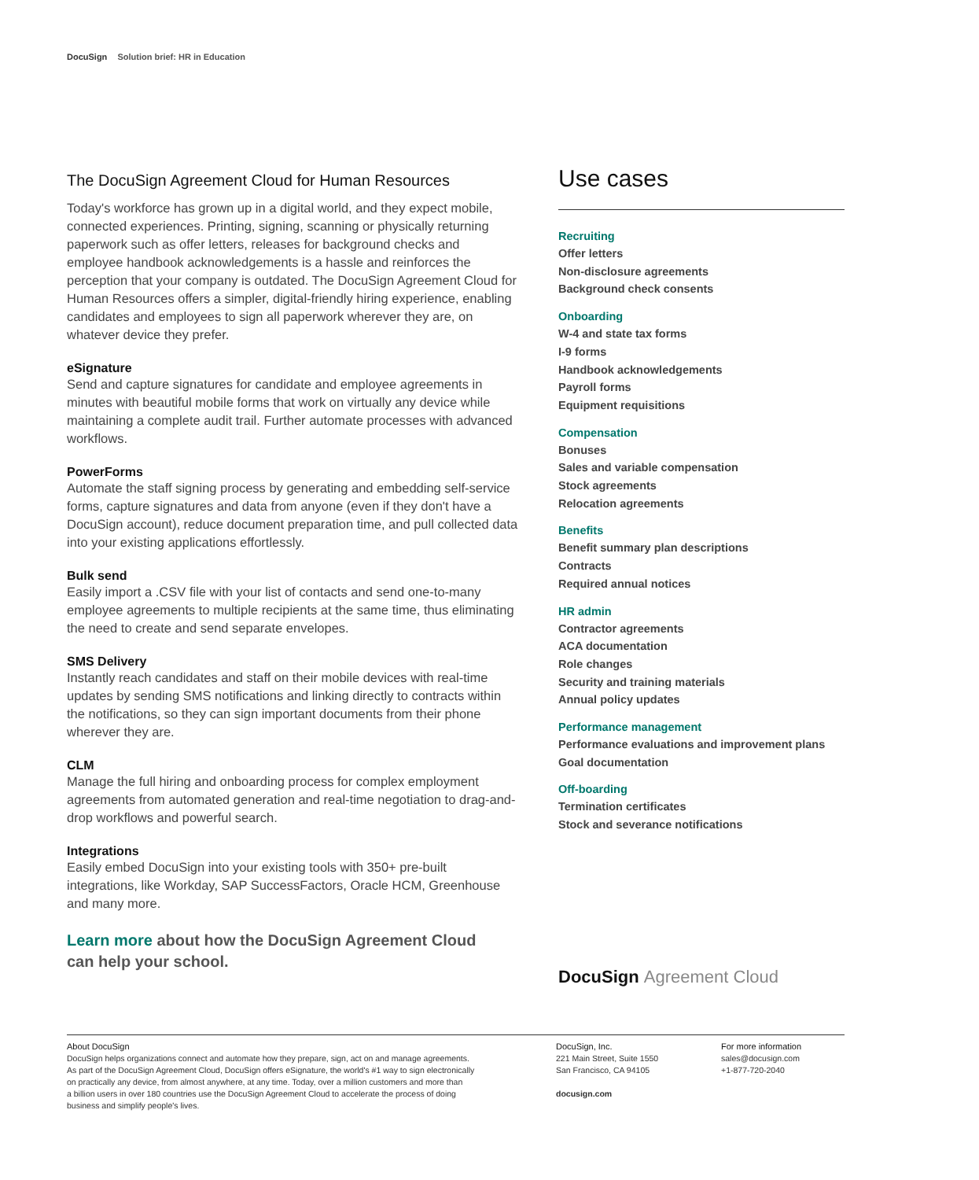DocuSign Solution brief: HR in Education
The DocuSign Agreement Cloud for Human Resources
Today's workforce has grown up in a digital world, and they expect mobile, connected experiences. Printing, signing, scanning or physically returning paperwork such as offer letters, releases for background checks and employee handbook acknowledgements is a hassle and reinforces the perception that your company is outdated. The DocuSign Agreement Cloud for Human Resources offers a simpler, digital-friendly hiring experience, enabling candidates and employees to sign all paperwork wherever they are, on whatever device they prefer.
eSignature
Send and capture signatures for candidate and employee agreements in minutes with beautiful mobile forms that work on virtually any device while maintaining a complete audit trail. Further automate processes with advanced workflows.
PowerForms
Automate the staff signing process by generating and embedding self-service forms, capture signatures and data from anyone (even if they don't have a DocuSign account), reduce document preparation time, and pull collected data into your existing applications effortlessly.
Bulk send
Easily import a .CSV file with your list of contacts and send one-to-many employee agreements to multiple recipients at the same time, thus eliminating the need to create and send separate envelopes.
SMS Delivery
Instantly reach candidates and staff on their mobile devices with real-time updates by sending SMS notifications and linking directly to contracts within the notifications, so they can sign important documents from their phone wherever they are.
CLM
Manage the full hiring and onboarding process for complex employment agreements from automated generation and real-time negotiation to drag-and-drop workflows and powerful search.
Integrations
Easily embed DocuSign into your existing tools with 350+ pre-built integrations, like Workday, SAP SuccessFactors, Oracle HCM, Greenhouse and many more.
Learn more about how the DocuSign Agreement Cloud
can help your school.
Use cases
Recruiting
Offer letters
Non-disclosure agreements
Background check consents
Onboarding
W-4 and state tax forms
I-9 forms
Handbook acknowledgements
Payroll forms
Equipment requisitions
Compensation
Bonuses
Sales and variable compensation
Stock agreements
Relocation agreements
Benefits
Benefit summary plan descriptions
Contracts
Required annual notices
HR admin
Contractor agreements
ACA documentation
Role changes
Security and training materials
Annual policy updates
Performance management
Performance evaluations and improvement plans
Goal documentation
Off-boarding
Termination certificates
Stock and severance notifications
DocuSign Agreement Cloud
About DocuSign
DocuSign helps organizations connect and automate how they prepare, sign, act on and manage agreements.
As part of the DocuSign Agreement Cloud, DocuSign offers eSignature, the world's #1 way to sign electronically
on practically any device, from almost anywhere, at any time. Today, over a million customers and more than
a billion users in over 180 countries use the DocuSign Agreement Cloud to accelerate the process of doing
business and simplify people's lives.
DocuSign, Inc.
221 Main Street, Suite 1550
San Francisco, CA 94105
docusign.com
For more information
sales@docusign.com
+1-877-720-2040